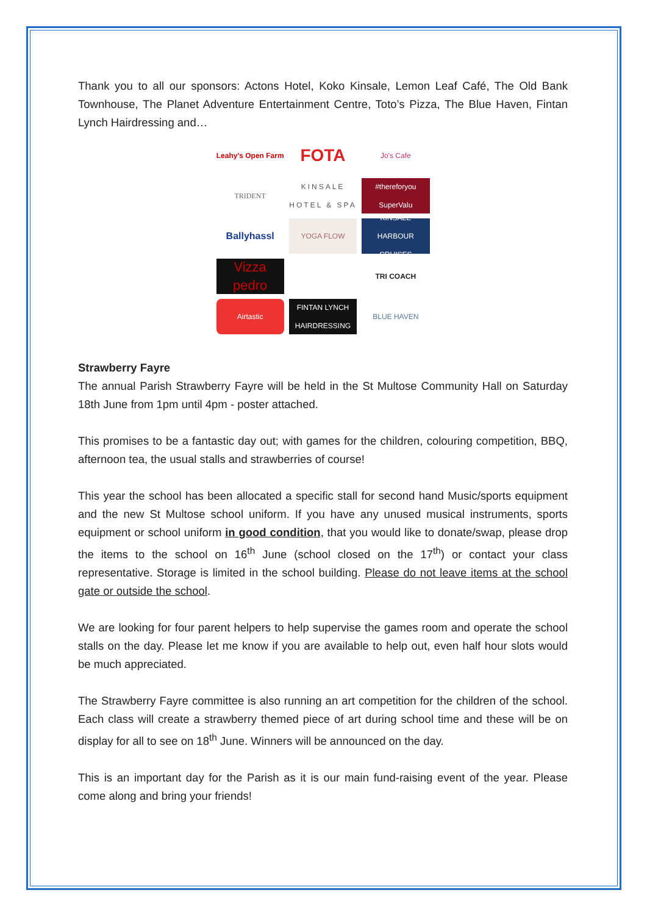Thank you to all our sponsors: Actons Hotel, Koko Kinsale, Lemon Leaf Café, The Old Bank Townhouse, The Planet Adventure Entertainment Centre, Toto’s Pizza, The Blue Haven, Fintan Lynch Hairdressing and…
Leahy's Open Farm
FOTA
Jo's Cafe
TRIDENT
KINSALE
HOTEL & SPA
#thereforyou
SuperValu
Ballyhassl
YOGA FLOW
KINSALE HARBOUR CRUISES
Vizza pedro
TRI COACH
Airtastic
FINTAN LYNCH HAIRDRESSING
BLUE HAVEN
Strawberry Fayre
The annual Parish Strawberry Fayre will be held in the St Multose Community Hall on Saturday 18th June from 1pm until 4pm - poster attached.
This promises to be a fantastic day out; with games for the children, colouring competition, BBQ, afternoon tea, the usual stalls and strawberries of course!
This year the school has been allocated a specific stall for second hand Music/sports equipment and the new St Multose school uniform. If you have any unused musical instruments, sports equipment or school uniform in good condition, that you would like to donate/swap, please drop the items to the school on 16<sup>th</sup> June (school closed on the 17<sup>th</sup>) or contact your class representative. Storage is limited in the school building. Please do not leave items at the school gate or outside the school.
We are looking for four parent helpers to help supervise the games room and operate the school stalls on the day. Please let me know if you are available to help out, even half hour slots would be much appreciated.
The Strawberry Fayre committee is also running an art competition for the children of the school. Each class will create a strawberry themed piece of art during school time and these will be on display for all to see on 18<sup>th</sup> June. Winners will be announced on the day.
This is an important day for the Parish as it is our main fund-raising event of the year. Please come along and bring your friends!